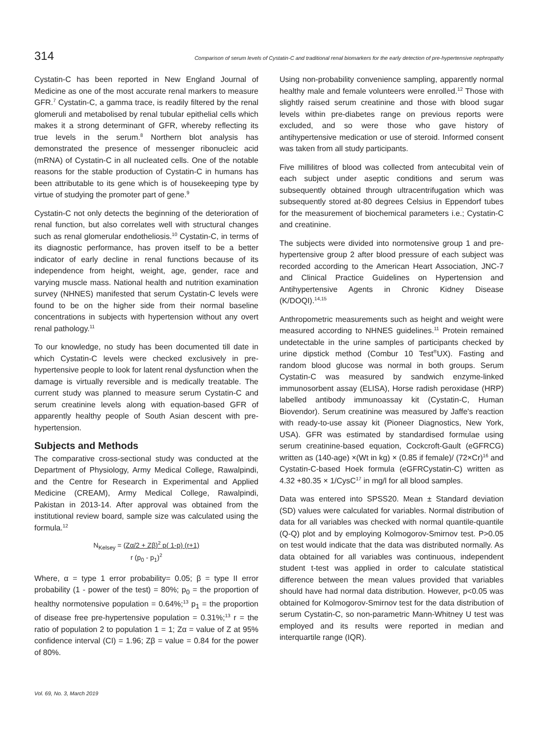314 Comparison of serum levels of Cystatin-C and traditional renal biomarkers for the early detection of pre-hypertensive nephropathy
Cystatin-C has been reported in New England Journal of Medicine as one of the most accurate renal markers to measure GFR.<sup>7</sup> Cystatin-C, a gamma trace, is readily filtered by the renal glomeruli and metabolised by renal tubular epithelial cells which makes it a strong determinant of GFR, whereby reflecting its true levels in the serum.<sup>8</sup> Northern blot analysis has demonstrated the presence of messenger ribonucleic acid (mRNA) of Cystatin-C in all nucleated cells. One of the notable reasons for the stable production of Cystatin-C in humans has been attributable to its gene which is of housekeeping type by virtue of studying the promoter part of gene.<sup>9</sup>
Cystatin-C not only detects the beginning of the deterioration of renal function, but also correlates well with structural changes such as renal glomerular endotheliosis.<sup>10</sup> Cystatin-C, in terms of its diagnostic performance, has proven itself to be a better indicator of early decline in renal functions because of its independence from height, weight, age, gender, race and varying muscle mass. National health and nutrition examination survey (NHNES) manifested that serum Cystatin-C levels were found to be on the higher side from their normal baseline concentrations in subjects with hypertension without any overt renal pathology.<sup>11</sup>
To our knowledge, no study has been documented till date in which Cystatin-C levels were checked exclusively in pre-hypertensive people to look for latent renal dysfunction when the damage is virtually reversible and is medically treatable. The current study was planned to measure serum Cystatin-C and serum creatinine levels along with equation-based GFR of apparently healthy people of South Asian descent with pre-hypertension.
Subjects and Methods
The comparative cross-sectional study was conducted at the Department of Physiology, Army Medical College, Rawalpindi, and the Centre for Research in Experimental and Applied Medicine (CREAM), Army Medical College, Rawalpindi, Pakistan in 2013-14. After approval was obtained from the institutional review board, sample size was calculated using the formula.<sup>12</sup>
N<sub>Kelsey</sub> = (Zα/2 + Zβ)<sup>2</sup> p( 1-p) (r+1)
r (p<sub>0</sub> - p<sub>1</sub>)<sup>2</sup>
Where, α = type 1 error probability= 0.05; β = type II error probability (1 - power of the test) = 80%; p<sub>0</sub> = the proportion of healthy normotensive population = 0.64%;<sup>13</sup> p<sub>1</sub> = the proportion of disease free pre-hypertensive population = 0.31%;<sup>13</sup> r = the ratio of population 2 to population 1 = 1; Zα = value of Z at 95% confidence interval (CI) = 1.96; Zβ = value = 0.84 for the power of 80%.
Using non-probability convenience sampling, apparently normal healthy male and female volunteers were enrolled.<sup>12</sup> Those with slightly raised serum creatinine and those with blood sugar levels within pre-diabetes range on previous reports were excluded, and so were those who gave history of antihypertensive medication or use of steroid. Informed consent was taken from all study participants.
Five millilitres of blood was collected from antecubital vein of each subject under aseptic conditions and serum was subsequently obtained through ultracentrifugation which was subsequently stored at-80 degrees Celsius in Eppendorf tubes for the measurement of biochemical parameters i.e.; Cystatin-C and creatinine.
The subjects were divided into normotensive group 1 and pre-hypertensive group 2 after blood pressure of each subject was recorded according to the American Heart Association, JNC-7 and Clinical Practice Guidelines on Hypertension and Antihypertensive Agents in Chronic Kidney Disease (K/DOQI).<sup>14,15</sup>
Anthropometric measurements such as height and weight were measured according to NHNES guidelines.<sup>11</sup> Protein remained undetectable in the urine samples of participants checked by urine dipstick method (Combur 10 Test<sup>®</sup>UX). Fasting and random blood glucose was normal in both groups. Serum Cystatin-C was measured by sandwich enzyme-linked immunosorbent assay (ELISA), Horse radish peroxidase (HRP) labelled antibody immunoassay kit (Cystatin-C, Human Biovendor). Serum creatinine was measured by Jaffe's reaction with ready-to-use assay kit (Pioneer Diagnostics, New York, USA). GFR was estimated by standardised formulae using serum creatinine-based equation, Cockcroft-Gault (eGFRCG) written as (140-age) ×(Wt in kg) × (0.85 if female)/ (72×Cr)<sup>16</sup> and Cystatin-C-based Hoek formula (eGFRCystatin-C) written as 4.32 +80.35 × 1/CysC<sup>17</sup> in mg/l for all blood samples.
Data was entered into SPSS20. Mean ± Standard deviation (SD) values were calculated for variables. Normal distribution of data for all variables was checked with normal quantile-quantile (Q-Q) plot and by employing Kolmogorov-Smirnov test. P>0.05 on test would indicate that the data was distributed normally. As data obtained for all variables was continuous, independent student t-test was applied in order to calculate statistical difference between the mean values provided that variables should have had normal data distribution. However, p<0.05 was obtained for Kolmogorov-Smirnov test for the data distribution of serum Cystatin-C, so non-parametric Mann-Whitney U test was employed and its results were reported in median and interquartile range (IQR).
Vol. 69, No. 3, March 2019